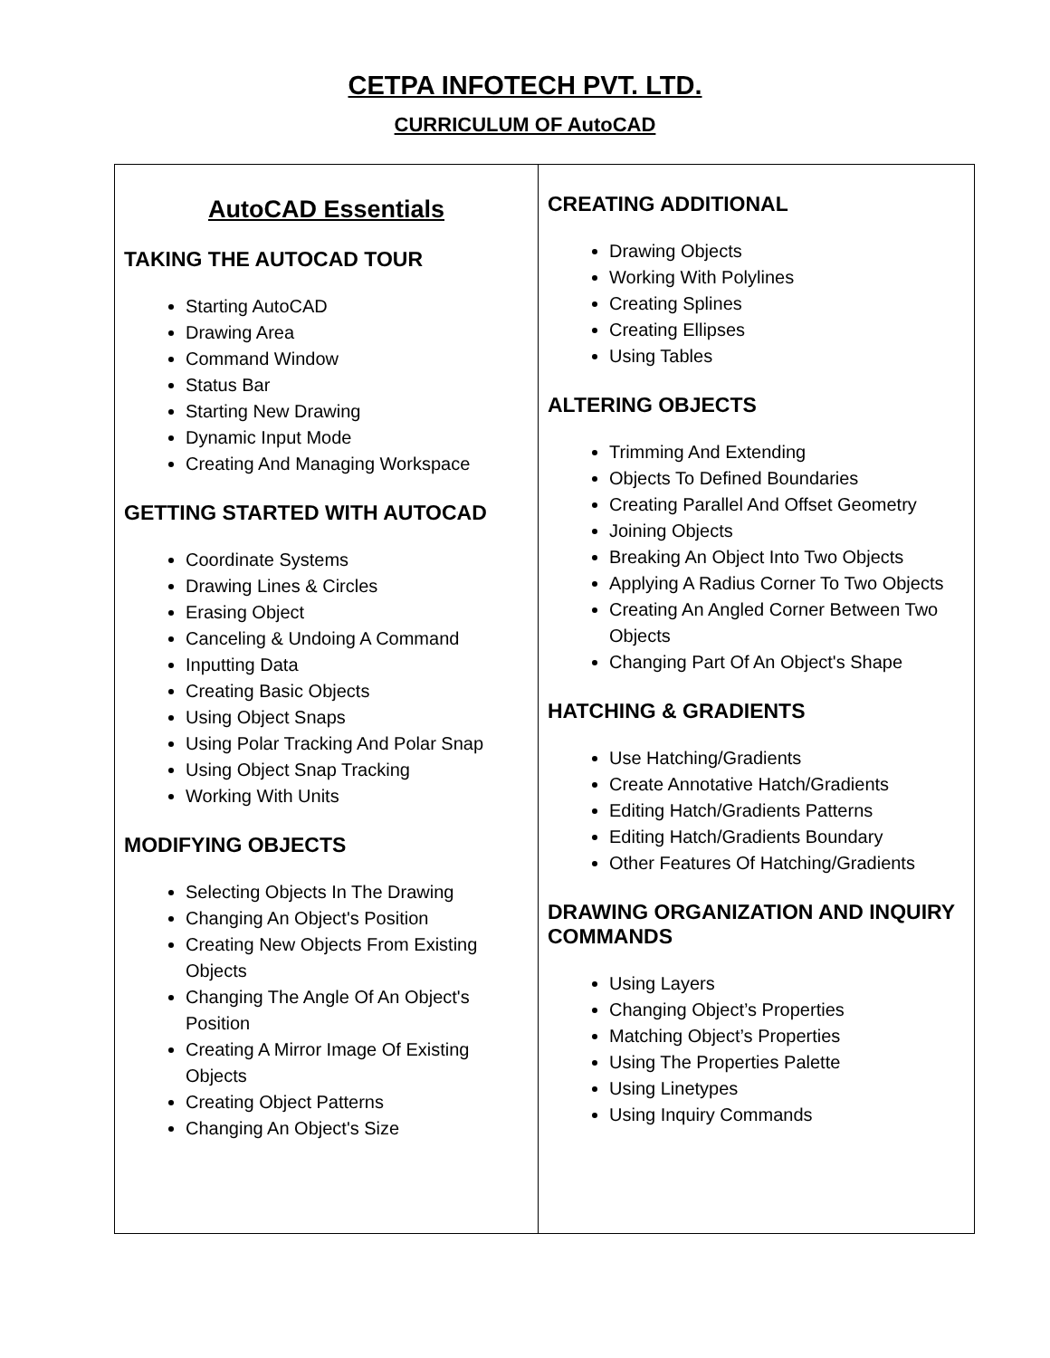CETPA INFOTECH PVT. LTD.
CURRICULUM OF AutoCAD
| AutoCAD Essentials TAKING THE AUTOCAD TOUR Starting AutoCAD Drawing Area Command Window Status Bar Starting New Drawing Dynamic Input Mode Creating And Managing Workspace GETTING STARTED WITH AUTOCAD Coordinate Systems Drawing Lines & Circles Erasing Object Canceling & Undoing A Command Inputting Data Creating Basic Objects Using Object Snaps Using Polar Tracking And Polar Snap Using Object Snap Tracking Working With Units MODIFYING OBJECTS Selecting Objects In The Drawing Changing An Object's Position Creating New Objects From Existing Objects Changing The Angle Of An Object's Position Creating A Mirror Image Of Existing Objects Creating Object Patterns Changing An Object's Size | CREATING ADDITIONAL Drawing Objects Working With Polylines Creating Splines Creating Ellipses Using Tables ALTERING OBJECTS Trimming And Extending Objects To Defined Boundaries Creating Parallel And Offset Geometry Joining Objects Breaking An Object Into Two Objects Applying A Radius Corner To Two Objects Creating An Angled Corner Between Two Objects Changing Part Of An Object's Shape HATCHING & GRADIENTS Use Hatching/Gradients Create Annotative Hatch/Gradients Editing Hatch/Gradients Patterns Editing Hatch/Gradients Boundary Other Features Of Hatching/Gradients DRAWING ORGANIZATION AND INQUIRY COMMANDS Using Layers Changing Object’s Properties Matching Object’s Properties Using The Properties Palette Using Linetypes Using Inquiry Commands |